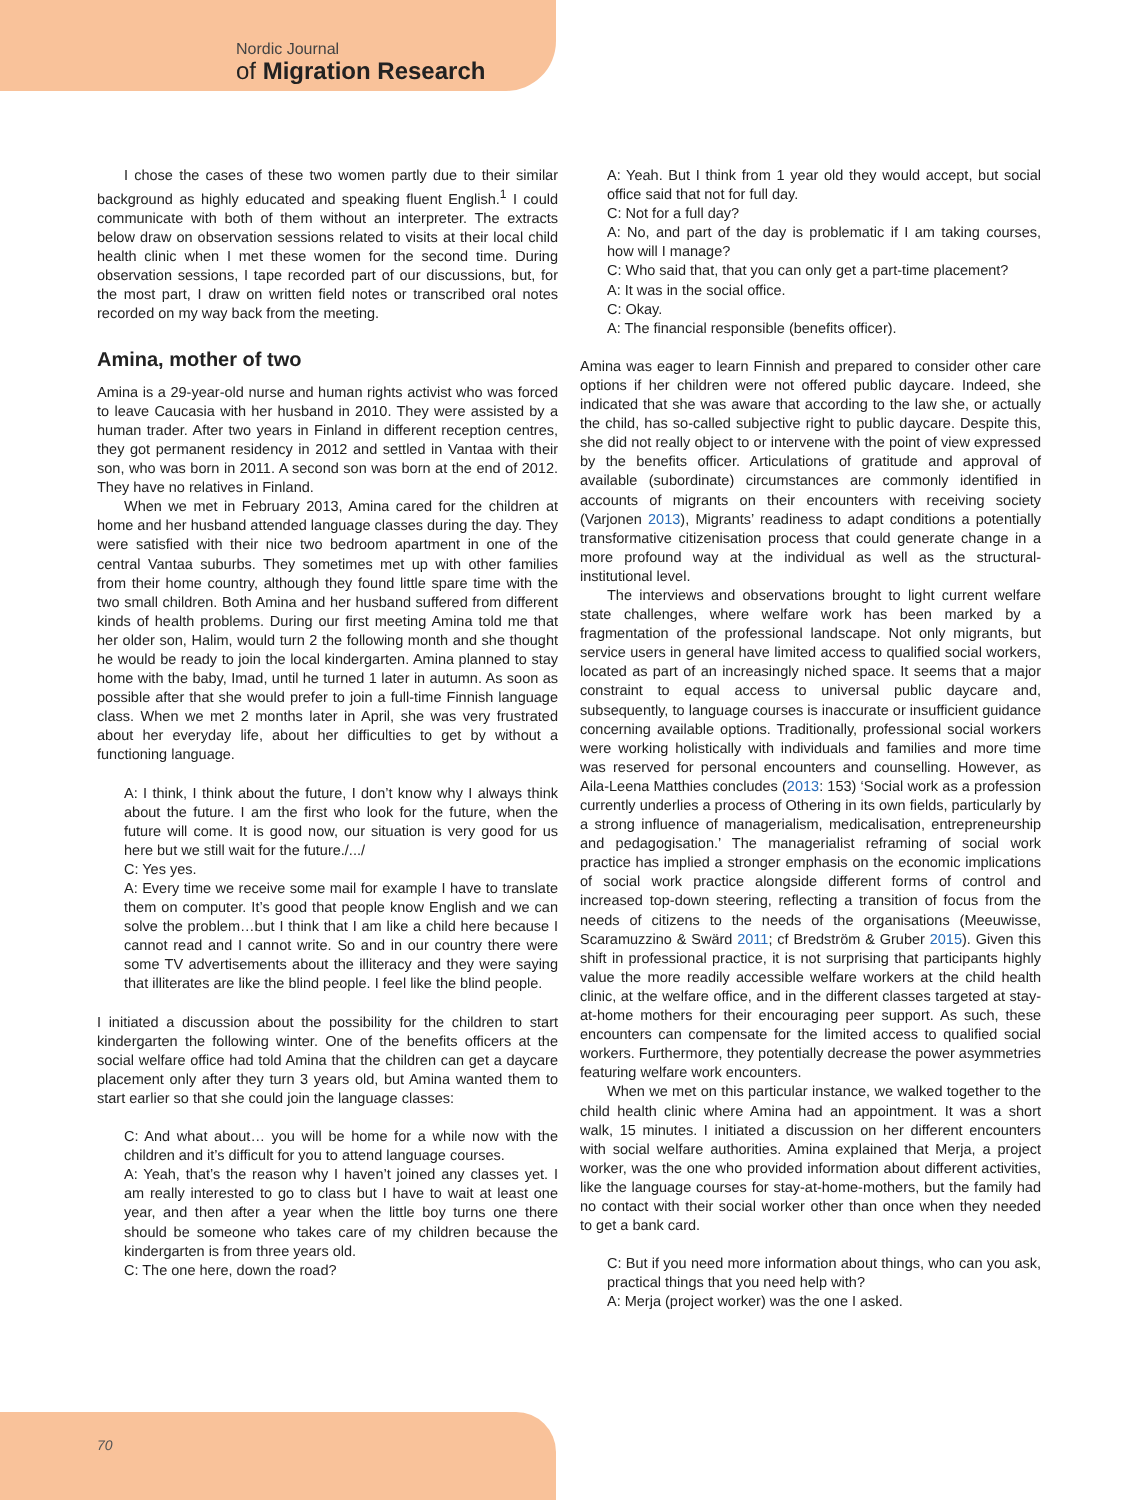Nordic Journal
of Migration Research
I chose the cases of these two women partly due to their similar background as highly educated and speaking fluent English.<sup>1</sup> I could communicate with both of them without an interpreter. The extracts below draw on observation sessions related to visits at their local child health clinic when I met these women for the second time. During observation sessions, I tape recorded part of our discussions, but, for the most part, I draw on written field notes or transcribed oral notes recorded on my way back from the meeting.
Amina, mother of two
Amina is a 29-year-old nurse and human rights activist who was forced to leave Caucasia with her husband in 2010. They were assisted by a human trader. After two years in Finland in different reception centres, they got permanent residency in 2012 and settled in Vantaa with their son, who was born in 2011. A second son was born at the end of 2012. They have no relatives in Finland.
When we met in February 2013, Amina cared for the children at home and her husband attended language classes during the day. They were satisfied with their nice two bedroom apartment in one of the central Vantaa suburbs. They sometimes met up with other families from their home country, although they found little spare time with the two small children. Both Amina and her husband suffered from different kinds of health problems. During our first meeting Amina told me that her older son, Halim, would turn 2 the following month and she thought he would be ready to join the local kindergarten. Amina planned to stay home with the baby, Imad, until he turned 1 later in autumn. As soon as possible after that she would prefer to join a full-time Finnish language class. When we met 2 months later in April, she was very frustrated about her everyday life, about her difficulties to get by without a functioning language.
A: I think, I think about the future, I don’t know why I always think about the future. I am the first who look for the future, when the future will come. It is good now, our situation is very good for us here but we still wait for the future./.../
C: Yes yes.
A: Every time we receive some mail for example I have to translate them on computer. It’s good that people know English and we can solve the problem…but I think that I am like a child here because I cannot read and I cannot write. So and in our country there were some TV advertisements about the illiteracy and they were saying that illiterates are like the blind people. I feel like the blind people.
I initiated a discussion about the possibility for the children to start kindergarten the following winter. One of the benefits officers at the social welfare office had told Amina that the children can get a daycare placement only after they turn 3 years old, but Amina wanted them to start earlier so that she could join the language classes:
C: And what about… you will be home for a while now with the children and it’s difficult for you to attend language courses.
A: Yeah, that’s the reason why I haven’t joined any classes yet. I am really interested to go to class but I have to wait at least one year, and then after a year when the little boy turns one there should be someone who takes care of my children because the kindergarten is from three years old.
C: The one here, down the road?
A: Yeah. But I think from 1 year old they would accept, but social office said that not for full day.
C: Not for a full day?
A: No, and part of the day is problematic if I am taking courses, how will I manage?
C: Who said that, that you can only get a part-time placement?
A: It was in the social office.
C: Okay.
A: The financial responsible (benefits officer).
Amina was eager to learn Finnish and prepared to consider other care options if her children were not offered public daycare. Indeed, she indicated that she was aware that according to the law she, or actually the child, has so-called subjective right to public daycare. Despite this, she did not really object to or intervene with the point of view expressed by the benefits officer. Articulations of gratitude and approval of available (subordinate) circumstances are commonly identified in accounts of migrants on their encounters with receiving society (Varjonen 2013), Migrants’ readiness to adapt conditions a potentially transformative citizenisation process that could generate change in a more profound way at the individual as well as the structural-institutional level.
The interviews and observations brought to light current welfare state challenges, where welfare work has been marked by a fragmentation of the professional landscape. Not only migrants, but service users in general have limited access to qualified social workers, located as part of an increasingly niched space. It seems that a major constraint to equal access to universal public daycare and, subsequently, to language courses is inaccurate or insufficient guidance concerning available options. Traditionally, professional social workers were working holistically with individuals and families and more time was reserved for personal encounters and counselling. However, as Aila-Leena Matthies concludes (2013: 153) ‘Social work as a profession currently underlies a process of Othering in its own fields, particularly by a strong influence of managerialism, medicalisation, entrepreneurship and pedagogisation.’ The managerialist reframing of social work practice has implied a stronger emphasis on the economic implications of social work practice alongside different forms of control and increased top-down steering, reflecting a transition of focus from the needs of citizens to the needs of the organisations (Meeuwisse, Scaramuzzino & Swärd 2011; cf Bredström & Gruber 2015). Given this shift in professional practice, it is not surprising that participants highly value the more readily accessible welfare workers at the child health clinic, at the welfare office, and in the different classes targeted at stay-at-home mothers for their encouraging peer support. As such, these encounters can compensate for the limited access to qualified social workers. Furthermore, they potentially decrease the power asymmetries featuring welfare work encounters.
When we met on this particular instance, we walked together to the child health clinic where Amina had an appointment. It was a short walk, 15 minutes. I initiated a discussion on her different encounters with social welfare authorities. Amina explained that Merja, a project worker, was the one who provided information about different activities, like the language courses for stay-at-home-mothers, but the family had no contact with their social worker other than once when they needed to get a bank card.
C: But if you need more information about things, who can you ask, practical things that you need help with?
A: Merja (project worker) was the one I asked.
70